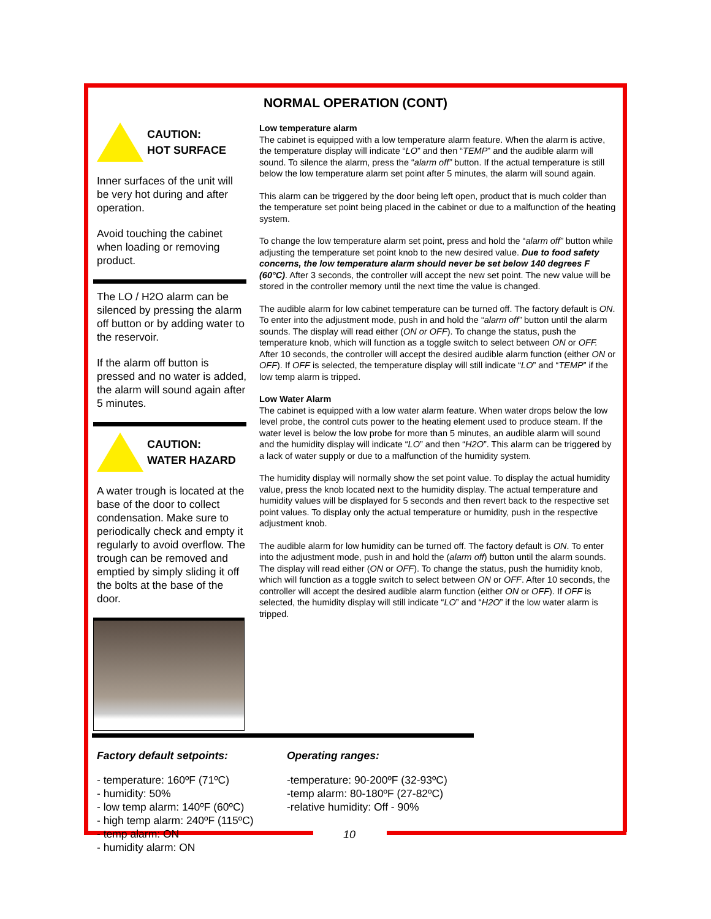NORMAL OPERATION (CONT)
CAUTION:
HOT SURFACE
Inner surfaces of the unit will be very hot during and after operation.
Avoid touching the cabinet when loading or removing product.
The LO / H2O alarm can be silenced by pressing the alarm off button or by adding water to the reservoir.
If the alarm off button is pressed and no water is added, the alarm will sound again after 5 minutes.
CAUTION:
WATER HAZARD
A water trough is located at the base of the door to collect condensation. Make sure to periodically check and empty it regularly to avoid overflow. The trough can be removed and emptied by simply sliding it off the bolts at the base of the door.
Low temperature alarm
The cabinet is equipped with a low temperature alarm feature. When the alarm is active, the temperature display will indicate “LO” and then “TEMP” and the audible alarm will sound. To silence the alarm, press the “alarm off” button. If the actual temperature is still below the low temperature alarm set point after 5 minutes, the alarm will sound again.
This alarm can be triggered by the door being left open, product that is much colder than the temperature set point being placed in the cabinet or due to a malfunction of the heating system.
To change the low temperature alarm set point, press and hold the “alarm off” button while adjusting the temperature set point knob to the new desired value. Due to food safety concerns, the low temperature alarm should never be set below 140 degrees F (60°C). After 3 seconds, the controller will accept the new set point. The new value will be stored in the controller memory until the next time the value is changed.
The audible alarm for low cabinet temperature can be turned off. The factory default is ON. To enter into the adjustment mode, push in and hold the “alarm off” button until the alarm sounds. The display will read either (ON or OFF). To change the status, push the temperature knob, which will function as a toggle switch to select between ON or OFF. After 10 seconds, the controller will accept the desired audible alarm function (either ON or OFF). If OFF is selected, the temperature display will still indicate “LO” and “TEMP” if the low temp alarm is tripped.
Low Water Alarm
The cabinet is equipped with a low water alarm feature. When water drops below the low level probe, the control cuts power to the heating element used to produce steam. If the water level is below the low probe for more than 5 minutes, an audible alarm will sound and the humidity display will indicate “LO” and then “H2O”. This alarm can be triggered by a lack of water supply or due to a malfunction of the humidity system.
The humidity display will normally show the set point value. To display the actual humidity value, press the knob located next to the humidity display. The actual temperature and humidity values will be displayed for 5 seconds and then revert back to the respective set point values. To display only the actual temperature or humidity, push in the respective adjustment knob.
The audible alarm for low humidity can be turned off. The factory default is ON. To enter into the adjustment mode, push in and hold the (alarm off) button until the alarm sounds. The display will read either (ON or OFF). To change the status, push the humidity knob, which will function as a toggle switch to select between ON or OFF. After 10 seconds, the controller will accept the desired audible alarm function (either ON or OFF). If OFF is selected, the humidity display will still indicate “LO” and “H2O” if the low water alarm is tripped.
Factory default setpoints:
- temperature: 160ºF (71ºC)
- humidity: 50%
- low temp alarm: 140ºF (60ºC)
- high temp alarm: 240ºF (115ºC)
- temp alarm: ON
- humidity alarm: ON
Operating ranges:
-temperature: 90-200ºF (32-93ºC)
-temp alarm: 80-180ºF (27-82ºC)
-relative humidity: Off - 90%
10